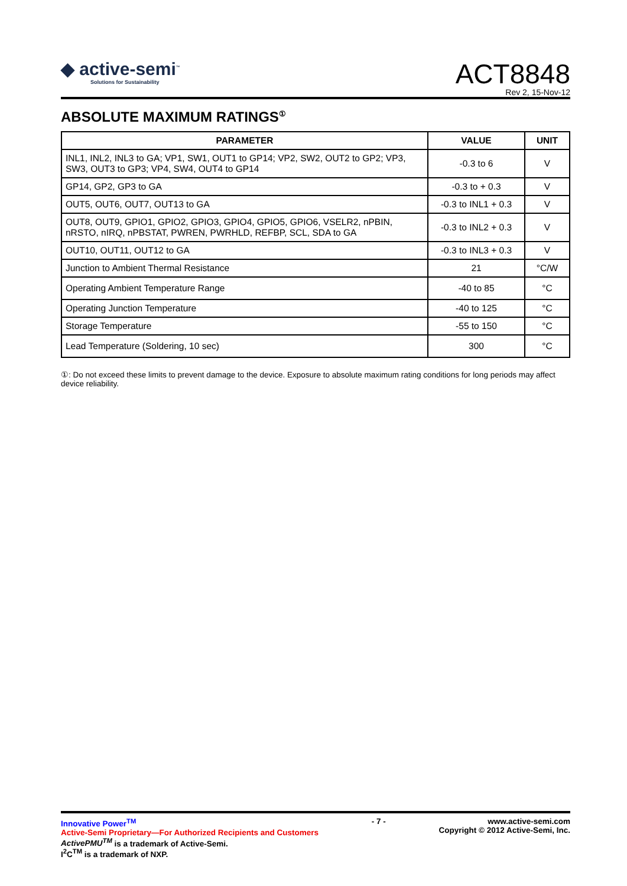◆ active-semi<sup>™</sup>
Solutions for Sustainability
ACT8848
Rev 2, 15-Nov-12
ABSOLUTE MAXIMUM RATINGS<sup>①</sup>
| PARAMETER | VALUE | UNIT |
| --- | --- | --- |
| INL1, INL2, INL3 to GA; VP1, SW1, OUT1 to GP14; VP2, SW2, OUT2 to GP2; VP3, SW3, OUT3 to GP3; VP4, SW4, OUT4 to GP14 | -0.3 to 6 | V |
| GP14, GP2, GP3 to GA | -0.3 to + 0.3 | V |
| OUT5, OUT6, OUT7, OUT13 to GA | -0.3 to INL1 + 0.3 | V |
| OUT8, OUT9, GPIO1, GPIO2, GPIO3, GPIO4, GPIO5, GPIO6, VSELR2, nPBIN, nRSTO, nIRQ, nPBSTAT, PWREN, PWRHLD, REFBP, SCL, SDA to GA | -0.3 to INL2 + 0.3 | V |
| OUT10, OUT11, OUT12 to GA | -0.3 to INL3 + 0.3 | V |
| Junction to Ambient Thermal Resistance | 21 | °C/W |
| Operating Ambient Temperature Range | -40 to 85 | °C |
| Operating Junction Temperature | -40 to 125 | °C |
| Storage Temperature | -55 to 150 | °C |
| Lead Temperature (Soldering, 10 sec) | 300 | °C |
①: Do not exceed these limits to prevent damage to the device. Exposure to absolute maximum rating conditions for long periods may affect device reliability.
Innovative Power<sup>TM</sup>
Active-Semi Proprietary—For Authorized Recipients and Customers
ActivePMU<sup>TM</sup> is a trademark of Active-Semi.
I<sup>2</sup>C<sup>TM</sup> is a trademark of NXP.
- 7 - www.active-semi.com
Copyright © 2012 Active-Semi, Inc.